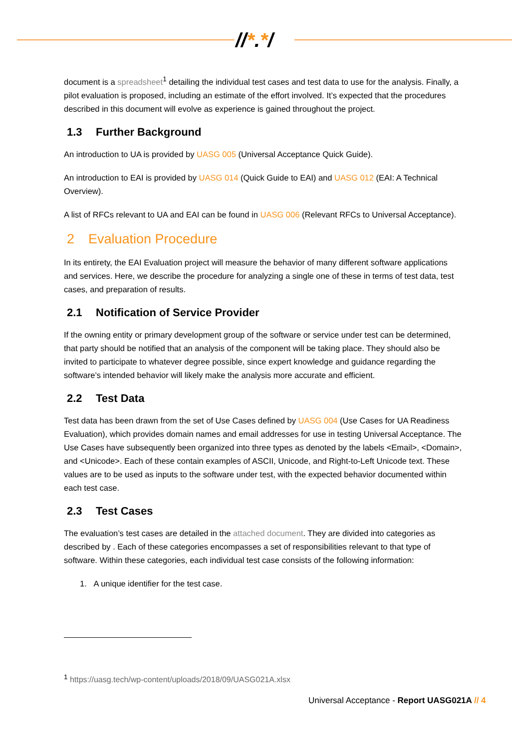//*.*/
document is a spreadsheet<sup>1</sup> detailing the individual test cases and test data to use for the analysis. Finally, a pilot evaluation is proposed, including an estimate of the effort involved. It’s expected that the procedures described in this document will evolve as experience is gained throughout the project.
1.3 Further Background
An introduction to UA is provided by UASG 005 (Universal Acceptance Quick Guide).
An introduction to EAI is provided by UASG 014 (Quick Guide to EAI) and UASG 012 (EAI: A Technical Overview).
A list of RFCs relevant to UA and EAI can be found in UASG 006 (Relevant RFCs to Universal Acceptance).
2 Evaluation Procedure
In its entirety, the EAI Evaluation project will measure the behavior of many different software applications and services. Here, we describe the procedure for analyzing a single one of these in terms of test data, test cases, and preparation of results.
2.1 Notification of Service Provider
If the owning entity or primary development group of the software or service under test can be determined, that party should be notified that an analysis of the component will be taking place. They should also be invited to participate to whatever degree possible, since expert knowledge and guidance regarding the software’s intended behavior will likely make the analysis more accurate and efficient.
2.2 Test Data
Test data has been drawn from the set of Use Cases defined by UASG 004 (Use Cases for UA Readiness Evaluation), which provides domain names and email addresses for use in testing Universal Acceptance. The Use Cases have subsequently been organized into three types as denoted by the labels <Email>, <Domain>, and <Unicode>. Each of these contain examples of ASCII, Unicode, and Right-to-Left Unicode text. These values are to be used as inputs to the software under test, with the expected behavior documented within each test case.
2.3 Test Cases
The evaluation’s test cases are detailed in the attached document. They are divided into categories as described by . Each of these categories encompasses a set of responsibilities relevant to that type of software. Within these categories, each individual test case consists of the following information:
1. A unique identifier for the test case.
<sup>1</sup> https://uasg.tech/wp-content/uploads/2018/09/UASG021A.xlsx
Universal Acceptance - Report UASG021A // 4